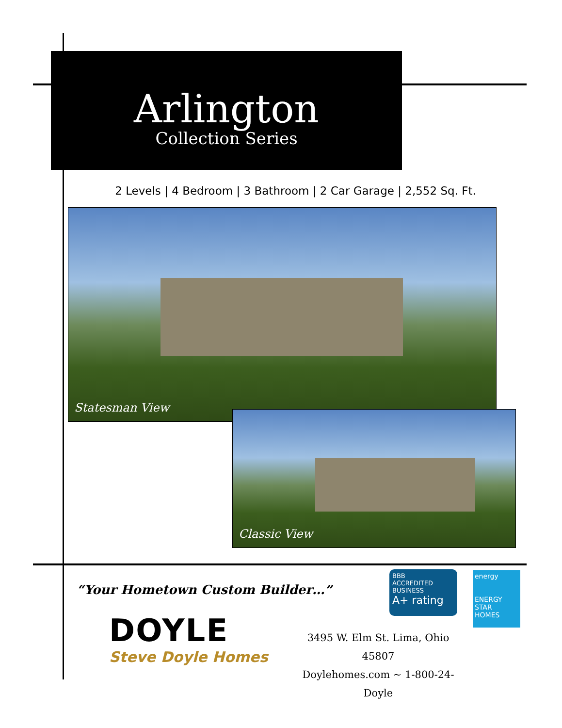Arlington
Collection Series
2 Levels | 4 Bedroom | 3 Bathroom | 2 Car Garage | 2,552 Sq. Ft.
Statesman View
Classic View
“Your Hometown Custom Builder…”
DOYLE
Steve Doyle Homes
BBB
ACCREDITED BUSINESS
A+ rating
energy
ENERGY STAR HOMES
3495 W. Elm St. Lima, Ohio 45807
Doylehomes.com ~ 1-800-24-Doyle